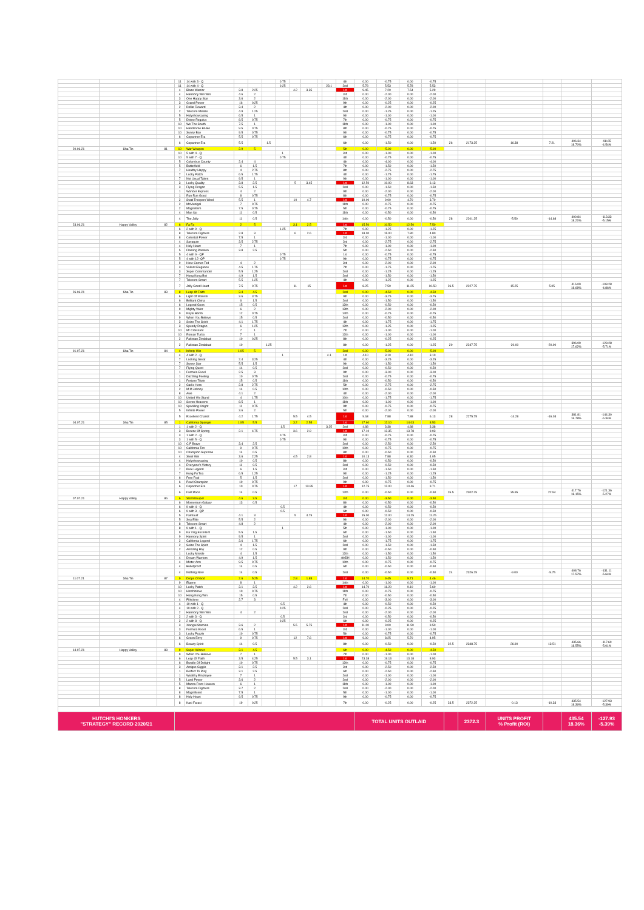| | | | 11 | 14 with 3 - Q | | | | 0.75 | | | | | 4th | 0.00 | -0.75 | 0.00 | -0.75 | | | | | | |
| | | | 11 | 14 with 4 - Q | | | | 0.25 | | | | 23.1 | 2nd | 5.78 | 5.53 | 5.78 | 5.53 | | | | | | |
| | | | 4 | Blaze Warrior | 3.8 | 2.25 | | | 4.2 | 3.35 | | | 1st | 9.45 | 7.20 | 7.54 | 5.29 | | | | | | |
| | | | 4 | Harmony Win Win | 4.6 | 2 | | | | | | | 3rd | 0.00 | -2.00 | 0.00 | -2.00 | | | | | | |
| | | | 3 | One Happy Star | 3.6 | 2 | | | | | | | 11th | 0.00 | -2.00 | 0.00 | -2.00 | | | | | | |
| | | | 3 | Grand Power | 16 | 0.25 | | | | | | | 9th | 0.00 | -0.25 | 0.00 | -0.25 | | | | | | |
| | | | 2 | Dollar Reward | 3.4 | 2 | | | | | | | 4th | 0.00 | -2.00 | 0.00 | -2.00 | | | | | | |
| | | | 2 | Telecom Missile | 4.9 | 1.25 | | | | | | | 2nd | 0.00 | -1.25 | 0.00 | -1.25 | | | | | | |
| | | | 5 | Holyshowcasing | 6.5 | 1 | | | | | | | 9th | 0.00 | -1.00 | 0.00 | -1.00 | | | | | | |
| | | | 5 | Divine Regulus | 8.5 | 0.75 | | | | | | | 7th | 0.00 | -0.75 | 0.00 | -0.75 | | | | | | |
| | | | 10 | We The South | 7.5 | 1 | | | | | | | 11th | 0.00 | -1.00 | 0.00 | -1.00 | | | | | | |
| | | | 10 | Handsome Bo Bo | 9.5 | 0.75 | | | | | | | 8th | 0.00 | -0.75 | 0.00 | -0.75 | | | | | | |
| | | | 10 | Sunny Boy | 9.5 | 0.75 | | | | | | | 9th | 0.00 | -0.75 | 0.00 | -0.75 | | | | | | |
| | | | 6 | Copartner Era | 5.5 | 0.75 | | | | | | | 6th | 0.00 | -0.75 | 0.00 | -0.75 | | | | | | |
| | | | 6 | Copartner Era | 5.5 | | 1.5 | | | | | | 6th | 0.00 | -1.50 | 0.00 | -1.50 | 26 | 2173.25 | 16.38 | 7.21 | 406.34 18.70% | -98.65 -4.54% |
| 20.06.21 | Sha Tin | 81 | 10 | War Weapon | 2.9 | 5 | | | | | | | 5th | 0.00 | -5.00 | 0.00 | -5.00 | | | | | | |
| | | | 10 | 5 with 4 - Q | | | | 1 | | | | | 3rd | 0.00 | -1.00 | 0.00 | -1.00 | | | | | | |
| | | | 10 | 5 with 7 - Q | | | | 0.75 | | | | | 4th | 0.00 | -0.75 | 0.00 | -0.75 | | | | | | |
| | | | 5 | Columbus County | 2.4 | 4 | | | | | | | 4th | 0.00 | -4.00 | 0.00 | -4.00 | | | | | | |
| | | | 5 | Butterfield | 6 | 1.5 | | | | | | | 7th | 0.00 | -1.50 | 0.00 | -1.50 | | | | | | |
| | | | 7 | Healthy Happy | 4 | 2.75 | | | | | | | 8th | 0.00 | -2.75 | 0.00 | -2.75 | | | | | | |
| | | | 7 | Lucky Patch | 6.5 | 1.75 | | | | | | | 4th | 0.00 | -1.75 | 0.00 | -1.75 | | | | | | |
| | | | 7 | Not Usual Talent | 9.5 | 1 | | | | | | | 9th | 0.00 | -1.00 | 0.00 | -1.00 | | | | | | |
| | | | 3 | Lucky Quality | 3.8 | 2.5 | | | 5 | 3.45 | | | 1st | 12.50 | 10.00 | 8.63 | 6.13 | | | | | | |
| | | | 3 | Flying Dragon | 5.5 | 1.5 | | | | | | | 2nd | 0.00 | -1.50 | 0.00 | -1.50 | | | | | | |
| | | | 1 | Wonder Express | 4 | 2 | | | | | | | 9th | 0.00 | -2.00 | 0.00 | -2.00 | | | | | | |
| | | | 1 | Run Run Good | 8 | 0.75 | | | | | | | 8th | 0.00 | -0.75 | 0.00 | -0.75 | | | | | | |
| | | | 2 | Swat Troopers Wind | 5.5 | 1 | | | 10 | 4.7 | | | 1st | 10.00 | 9.00 | 4.70 | 3.70 | | | | | | |
| | | | 2 | McMunigal | 7 | 0.75 | | | | | | | 11th | 0.00 | -0.75 | 0.00 | -0.75 | | | | | | |
| | | | 2 | Magnetism | 7.5 | 0.75 | | | | | | | 5th | 0.00 | -0.75 | 0.00 | -0.75 | | | | | | |
| | | | 4 | Man Up | 11 | 0.5 | | | | | | | 11th | 0.00 | -0.50 | 0.00 | -0.50 | | | | | | |
| | | | 4 | The Jolly | 11 | 0.5 | | | | | | | 14th | 0.00 | -0.50 | 0.00 | -0.50 | 28 | 2201.25 | -5.50 | -14.68 | 400.84 18.21% | -113.33 -5.15% |
| 23.06.21 | Happy Valley | 82 | 6 | Fa Fa | 2 | 5 | | | 3.1 | 2.5 | | | 1st | 15.50 | 10.50 | 12.50 | 7.50 | | | | | | |
| | | | 6 | 2 with 9 - Q | | | | 1.25 | | | | | 7th | 0.00 | -1.25 | 0.00 | -1.25 | | | | | | |
| | | | 8 | Telecom Fighters | 2.8 | 3 | | | 6 | 2.6 | | | 1st | 18.00 | 15.00 | 7.80 | 4.80 | | | | | | |
| | | | 8 | Celestial Power | 7.5 | 1 | | | | | | | 3rd | 0.00 | -1.00 | 0.00 | -1.00 | | | | | | |
| | | | 4 | Savaquin | 3.5 | 2.75 | | | | | | | 3rd | 0.00 | -2.75 | 0.00 | -2.75 | | | | | | |
| | | | 4 | Holy Heart | 7 | 1 | | | | | | | 7th | 0.00 | -1.00 | 0.00 | -1.00 | | | | | | |
| | | | 5 | Flaming Passion | 3.8 | 2.5 | | | | | | | 5th | 0.00 | -2.50 | 0.00 | -2.50 | | | | | | |
| | | | 5 | 4 with 9 - QP | | | | 0.75 | | | | | 1st | 0.00 | -0.75 | 0.00 | -0.75 | | | | | | |
| | | | 5 | 4 with 12- QP | | | | 0.75 | | | | | 9th | 0.00 | -0.75 | 0.00 | -0.75 | | | | | | |
| | | | 9 | Here Comes Ted | 4 | 2 | | | | | | | 3rd | 0.00 | -2.00 | 0.00 | -2.00 | | | | | | |
| | | | 3 | Valiant Elegance | 4.5 | 1.75 | | | | | | | 7th | 0.00 | -1.75 | 0.00 | -1.75 | | | | | | |
| | | | 3 | Super Commander | 5.5 | 1.25 | | | | | | | 2nd | 0.00 | -1.25 | 0.00 | -1.25 | | | | | | |
| | | | 7 | Hong Kong Bet | 4.9 | 1.5 | | | | | | | 2nd | 0.00 | -1.50 | 0.00 | -1.50 | | | | | | |
| | | | 7 | Telecom Smart | 5.5 | 1.25 | | | | | | | 4th | 0.00 | -1.25 | 0.00 | -1.25 | | | | | | |
| | | | 7 | Jolly Good Heart | 7.5 | 0.75 | | | 11 | 15 | | | 1st | 8.25 | 7.50 | 11.25 | 10.50 | 26.5 | 2227.75 | 15.25 | 5.05 | 416.09 18.68% | -108.28 -4.86% |
| 26.06.21 | Sha Tin | 83 | 8 | Leap Of Faith | 3.4 | 4.5 | | | | | | | 2nd | 0.00 | -4.50 | 0.00 | -4.50 | | | | | | |
| | | | 6 | Light Of Wanshi | 3.6 | 3.75 | | | | | | | 9th | 0.00 | -3.75 | 0.00 | -3.75 | | | | | | |
| | | | 6 | Brilliant China | 6 | 1.5 | | | | | | | 2nd | 0.00 | -1.50 | 0.00 | -1.50 | | | | | | |
| | | | 6 | Legend Goes | 15 | 0.5 | | | | | | | 12th | 0.00 | -0.50 | 0.00 | -0.50 | | | | | | |
| | | | 9 | Mighty Valor | 6 | 2 | | | | | | | 13th | 0.00 | -2.00 | 0.00 | -2.00 | | | | | | |
| | | | 9 | Royal Bomb | 12 | 0.75 | | | | | | | 14th | 0.00 | -0.75 | 0.00 | -0.75 | | | | | | |
| | | | 9 | When You Believe | 15 | 0.5 | | | | | | | 2nd | 0.00 | -0.50 | 0.00 | -0.50 | | | | | | |
| | | | 3 | Seize The Spirit | 4.1 | 1.75 | | | | | | | 4th | 0.00 | -1.75 | 0.00 | -1.75 | | | | | | |
| | | | 3 | Speedy Dragon | 6 | 1.25 | | | | | | | 12th | 0.00 | -1.25 | 0.00 | -1.25 | | | | | | |
| | | | 10 | Mr Croissant | 7 | 1 | | | | | | | 7th | 0.00 | -1.00 | 0.00 | -1.00 | | | | | | |
| | | | 10 | Roman Turbo | 7 | 1 | | | | | | | 12th | 0.00 | -1.00 | 0.00 | -1.00 | | | | | | |
| | | | 2 | Pakistan Zindabad | 10 | 0.25 | | | | | | | 8th | 0.00 | -0.25 | 0.00 | -0.25 | | | | | | |
| | | | 2 | Pakistan Zindabad | 10 | | 1.25 | | | | | | 8th | 0.00 | -1.25 | 0.00 | -1.25 | 20 | 2247.75 | -20.00 | -20.00 | 396.09 17.62% | -128.28 -5.71% |
| 01.07.21 | Sha Tin | 84 | 4 | Infinity Win | 1.95 | 5 | | | | | | | 2nd | 0.00 | -5.00 | 0.00 | -5.00 | | | | | | |
| | | | 4 | 4 with 2 - Q | | | | 1 | | | | 4.1 | 1st | 4.10 | 3.10 | 4.10 | 3.10 | | | | | | |
| | | | 7 | Looking Great | 2.4 | 3.25 | | | | | | | 4th | 0.00 | -3.25 | 0.00 | -3.25 | | | | | | |
| | | | 7 | Sunny Star | 5.5 | 1.5 | | | | | | | 9th | 0.00 | -1.50 | 0.00 | -1.50 | | | | | | |
| | | | 7 | Flying Quest | 14 | 0.5 | | | | | | | 2nd | 0.00 | -0.50 | 0.00 | -0.50 | | | | | | |
| | | | 1 | Formula Excel | 2.5 | 3 | | | | | | | 9th | 0.00 | -3.00 | 0.00 | -3.00 | | | | | | |
| | | | 1 | Dazzling Feeling | 10 | 0.75 | | | | | | | 2nd | 0.00 | -0.75 | 0.00 | -0.75 | | | | | | |
| | | | 1 | Fortune Triple | 15 | 0.5 | | | | | | | 11th | 0.00 | -0.50 | 0.00 | -0.50 | | | | | | |
| | | | 2 | Garlic Hero | 2.8 | 2.75 | | | | | | | 5th | 0.00 | -2.75 | 0.00 | -2.75 | | | | | | |
| | | | 2 | M M Johnny | 14 | 0.5 | | | | | | | 10th | 0.00 | -0.50 | 0.00 | -0.50 | | | | | | |
| | | | 8 | Awe | 4.1 | 2 | | | | | | | 4th | 0.00 | -2.00 | 0.00 | -2.00 | | | | | | |
| | | | 10 | United We Stand | 4 | 1.75 | | | | | | | 10th | 0.00 | -1.75 | 0.00 | -1.75 | | | | | | |
| | | | 10 | Seven Heavens | 8.5 | 1 | | | | | | | 11th | 0.00 | -1.00 | 0.00 | -1.00 | | | | | | |
| | | | 10 | Sparkling Knight | 11 | 0.75 | | | | | | | 9th | 0.00 | -0.75 | 0.00 | -0.75 | | | | | | |
| | | | 5 | Infinite Power | 3.6 | 2 | | | | | | | 5th | 0.00 | -2.00 | 0.00 | -2.00 | | | | | | |
| | | | 5 | Excellent Chariot | 4.2 | 1.75 | | | 5.5 | 4.5 | | | 1st | 9.63 | 7.88 | 7.88 | 6.13 | 28 | 2275.75 | -14.28 | -16.03 | 381.81 16.78% | -144.30 -6.34% |
| 04.07.21 | Sha Tin | 85 | 1 | California Spangle | 1.95 | 5.5 | | | 3.2 | 2.55 | | | 1st | 17.60 | 12.10 | 14.03 | 8.53 | | | | | | |
| | | | 1 | 1 with 2 - Q | | | | 1.5 | | | | 3.25 | 2nd | 4.88 | 3.38 | 4.88 | 3.38 | | | | | | |
| | | | 3 | Breeze Of Spring | 2.1 | 4.75 | | | 3.6 | 2.9 | | | 1st | 17.10 | 12.35 | 13.78 | 9.03 | | | | | | |
| | | | 3 | 1 with 2 - Q | | | | 0.75 | | | | | 3rd | 0.00 | -0.75 | 0.00 | -0.75 | | | | | | |
| | | | 3 | 1 with 5 - Q | | | | 0.75 | | | | | 9th | 0.00 | -0.75 | 0.00 | -0.75 | | | | | | |
| | | | 10 | C P Brave | 3.4 | 2.5 | | | | | | | 2nd | 0.00 | -2.50 | 0.00 | -2.50 | | | | | | |
| | | | 10 | California Ten | 9 | 0.75 | | | | | | | 10th | 0.00 | -0.75 | 0.00 | -0.75 | | | | | | |
| | | | 10 | Champion Supreme | 14 | 0.5 | | | | | | | 8th | 0.00 | -0.50 | 0.00 | -0.50 | | | | | | |
| | | | 4 | Steel Win | 3.6 | 2.25 | | | 4.5 | 2.8 | | | 1st | 10.13 | 7.88 | 6.30 | 4.05 | | | | | | |
| | | | 4 | Holyshowcasing | 10 | 0.5 | | | | | | | 8th | 0.00 | -0.50 | 0.00 | -0.50 | | | | | | |
| | | | 4 | Everyone's Victory | 11 | 0.5 | | | | | | | 2nd | 0.00 | -0.50 | 0.00 | -0.50 | | | | | | |
| | | | 7 | Pure Legend | 6 | 1.5 | | | | | | | 3rd | 0.00 | -1.50 | 0.00 | -1.50 | | | | | | |
| | | | 7 | Kung Fu Tea | 6.5 | 1.25 | | | | | | | 9th | 0.00 | -1.25 | 0.00 | -1.25 | | | | | | |
| | | | 6 | Free Foal | 5 | 1.5 | | | | | | | 2nd | 0.00 | -1.50 | 0.00 | -1.50 | | | | | | |
| | | | 6 | Pearl Champion | 10 | 0.75 | | | | | | | 9th | 0.00 | -0.75 | 0.00 | -0.75 | | | | | | |
| | | | 6 | Copartner Era | 10 | 0.75 | | | 17 | 13.95 | | | 1st | 12.75 | 12.00 | 10.46 | 9.71 | | | | | | |
| | | | 6 | Fast Pace | 14 | 0.5 | | | | | | | 12th | 0.00 | -0.50 | 0.00 | -0.50 | 26.5 | 2302.25 | 35.95 | 22.94 | 417.76 18.15% | -121.36 -5.27% |
| 07.07.21 | Happy Valley | 86 | 6 | Stormtrouper | 4.6 | 3.5 | | | | | | | 3rd | 0.00 | -3.50 | 0.00 | -3.50 | | | | | | |
| | | | 6 | Momentum Galaxy | 13 | 0.5 | | | | | | | 8th | 0.00 | -0.50 | 0.00 | -0.50 | | | | | | |
| | | | 6 | 9 with 4 - Q | | | | 0.5 | | | | | 4th | 0.00 | -0.50 | 0.00 | -0.50 | | | | | | |
| | | | 6 | 9 with 3 - QP | | | | 0.5 | | | | | 6th | 0.00 | -0.50 | 0.00 | -0.50 | | | | | | |
| | | | 5 | Fairbault | 4.1 | 3 | | | 5 | 4.75 | | | 1st | 15.00 | 12.00 | 14.25 | 11.25 | | | | | | |
| | | | 5 | Sea Elite | 5.5 | 2 | | | | | | | 9th | 0.00 | -2.00 | 0.00 | -2.00 | | | | | | |
| | | | 8 | Telecom Smart | 4.8 | 2 | | | | | | | 4th | 0.00 | -2.00 | 0.00 | -2.00 | | | | | | |
| | | | 8 | 9 with 1 - Q | | | | 1 | | | | | 5th | 0.00 | -1.00 | 0.00 | -1.00 | | | | | | |
| | | | 9 | Ka Ying Excellent | 5.5 | 1.5 | | | | | | | 6th | 0.00 | -1.50 | 0.00 | -1.50 | | | | | | |
| | | | 9 | Harmony Spirit | 9.5 | 1 | | | | | | | 2nd | 0.00 | -1.00 | 0.00 | -1.00 | | | | | | |
| | | | 2 | California Legend | 3.6 | 1.75 | | | | | | | 6th | 0.00 | -1.75 | 0.00 | -1.75 | | | | | | |
| | | | 2 | Seize The Spirit | 4 | 1.5 | | | | | | | 2nd | 0.00 | -1.50 | 0.00 | -1.50 | | | | | | |
| | | | 2 | Amazing Boy | 12 | 0.5 | | | | | | | 9th | 0.00 | -0.50 | 0.00 | -0.50 | | | | | | |
| | | | 1 | Lucky Missile | 4 | 1.5 | | | | | | | 12th | 0.00 | -1.50 | 0.00 | -1.50 | | | | | | |
| | | | 4 | Dream Warriors | 4.9 | 1.5 | | | | | | | 4thDH | 0.00 | -1.50 | 0.00 | -1.50 | | | | | | |
| | | | 4 | Mister Arm | 9.5 | 0.75 | | | | | | | 10th | 0.00 | -0.75 | 0.00 | -0.75 | | | | | | |
| | | | 4 | Bulletproof | 14 | 0.5 | | | | | | | 6th | 0.00 | -0.50 | 0.00 | -0.50 | | | | | | |
| | | | 4 | Nothing New | 14 | 0.5 | | | | | | | 2nd | 0.00 | -0.50 | 0.00 | -0.50 | 24 | 2326.25 | -9.00 | -9.75 | 408.76 17.57% | -131.11 -5.64% |
| 11.07.21 | Sha Tin | 87 | 9 | Drops Of God | 2.6 | 5.25 | | | 2.8 | 1.85 | | | 1st | 14.70 | 9.45 | 9.71 | 4.46 | | | | | | |
| | | | 9 | Elgene | 8 | 1 | | | | | | | 14th | 0.00 | -1.00 | 0.00 | -1.00 | | | | | | |
| | | | 10 | Lucky Patch | 3.1 | 3.5 | | | 4.2 | 2.6 | | | 1st | 14.70 | 11.20 | 9.10 | 5.60 | | | | | | |
| | | | 10 | Hinchinlove | 10 | 0.75 | | | | | | | 11th | 0.00 | -0.75 | 0.00 | -0.75 | | | | | | |
| | | | 10 | Hong Kong Win | 15 | 0.5 | | | | | | | 7th | 0.00 | -0.50 | 0.00 | -0.50 | | | | | | |
| | | | 4 | Plikclone | 2.7 | 3 | | | | | | | Fell | 0.00 | -3.00 | 0.00 | -3.00 | | | | | | |
| | | | 4 | 10 with 1 - Q | | | | 0.5 | | | | | 4th | 0.00 | -0.50 | 0.00 | -0.50 | | | | | | |
| | | | 4 | 10 with 2 - Q | | | | 0.25 | | | | | 2nd | 0.00 | -0.25 | 0.00 | -0.25 | | | | | | |
| | | | 2 | Harmony Win Win | 4 | 2 | | | | | | | 2nd | 0.00 | -2.00 | 0.00 | -2.00 | | | | | | |
| | | | 2 | 2 with 3 - Q | | | | 0.5 | | | | | 3rd | 0.00 | -0.50 | 0.00 | -0.50 | | | | | | |
| | | | 2 | 2 with 8 - Q | | | | 0.25 | | | | | 6th | 0.00 | -0.25 | 0.00 | -0.25 | | | | | | |
| | | | 3 | Xiangai Stamina | 3.6 | 2 | | | 5.5 | 5.75 | | | 1st | 11.00 | 9.00 | 11.50 | 9.50 | | | | | | |
| | | | 3 | Formula Excel | 6.5 | 1 | | | | | | | 3rd | 0.00 | -1.00 | 0.00 | -1.00 | | | | | | |
| | | | 3 | Lucky Puzzle | 10 | 0.75 | | | | | | | 5th | 0.00 | -0.75 | 0.00 | -0.75 | | | | | | |
| | | | 6 | Green Envy | 9 | 0.75 | | | 12 | 7.6 | | | 1st | 9.00 | 8.25 | 5.70 | 4.95 | | | | | | |
| | | | 6 | Beauty Spirit | 14 | 0.5 | | | | | | | 8th | 0.00 | -0.50 | 0.00 | -0.50 | 22.5 | 2348.75 | 26.90 | 13.51 | 435.66 18.55% | -117.60 -5.01% |
| 14.07.21 | Happy Valley | 88 | 9 | Super Winner | 3.1 | 4.5 | | | | | | | 6th | 0.00 | -4.50 | 0.00 | -4.50 | | | | | | |
| | | | 9 | When You Believe | 7 | 1 | | | | | | | 7th | 0.00 | -1.00 | 0.00 | -1.00 | | | | | | |
| | | | 6 | Leap Of Faith | 3.5 | 4.25 | | | 5.5 | 3.1 | | | 1st | 23.38 | 19.13 | 13.18 | 8.93 | | | | | | |
| | | | 6 | Bundle Of Delight | 10 | 0.75 | | | | | | | 12th | 0.00 | -0.75 | 0.00 | -0.75 | | | | | | |
| | | | 3 | Amigos Giggle | 3.1 | 2.5 | | | | | | | 3rd | 0.00 | -2.50 | 0.00 | -2.50 | | | | | | |
| | | | 1 | Perfect To Play | 3.1 | 2.5 | | | | | | | 6th | 0.00 | -2.50 | 0.00 | -2.50 | | | | | | |
| | | | 1 | Wealthy Employee | 7 | 1 | | | | | | | 2nd | 0.00 | -1.00 | 0.00 | -1.00 | | | | | | |
| | | | 5 | Land Power | 3.6 | 2 | | | | | | | 2nd | 0.00 | -2.00 | 0.00 | -2.00 | | | | | | |
| | | | 5 | Manna From Heaven | 6 | 1 | | | | | | | 11th | 0.00 | -1.00 | 0.00 | -1.00 | | | | | | |
| | | | 8 | Telecom Fighters | 3.7 | 2 | | | | | | | 2nd | 0.00 | -2.00 | 0.00 | -2.00 | | | | | | |
| | | | 8 | Magnificent | 7.5 | 1 | | | | | | | 5th | 0.00 | -1.00 | 0.00 | -1.00 | | | | | | |
| | | | 8 | Holy Heart | 9.5 | 0.75 | | | | | | | 9th | 0.00 | -0.75 | 0.00 | -0.75 | | | | | | |
| | | | 8 | Kasi Farasi | 19 | 0.25 | | | | | | | 7th | 0.00 | -0.25 | 0.00 | -0.25 | 23.5 | 2372.25 | -0.13 | -10.33 | 435.54 18.36% | -127.93 -5.39% |
| HUTCHI'S HONKERS "STRATEGY" RECORD 2020/21 | | | | | | | | | | | | | | TOTAL UNITS OUTLAID | | | | | 2372.3 | UNITS PROFIT % Profit (ROI) | | 435.54 18.36% | -127.93 -5.39% |